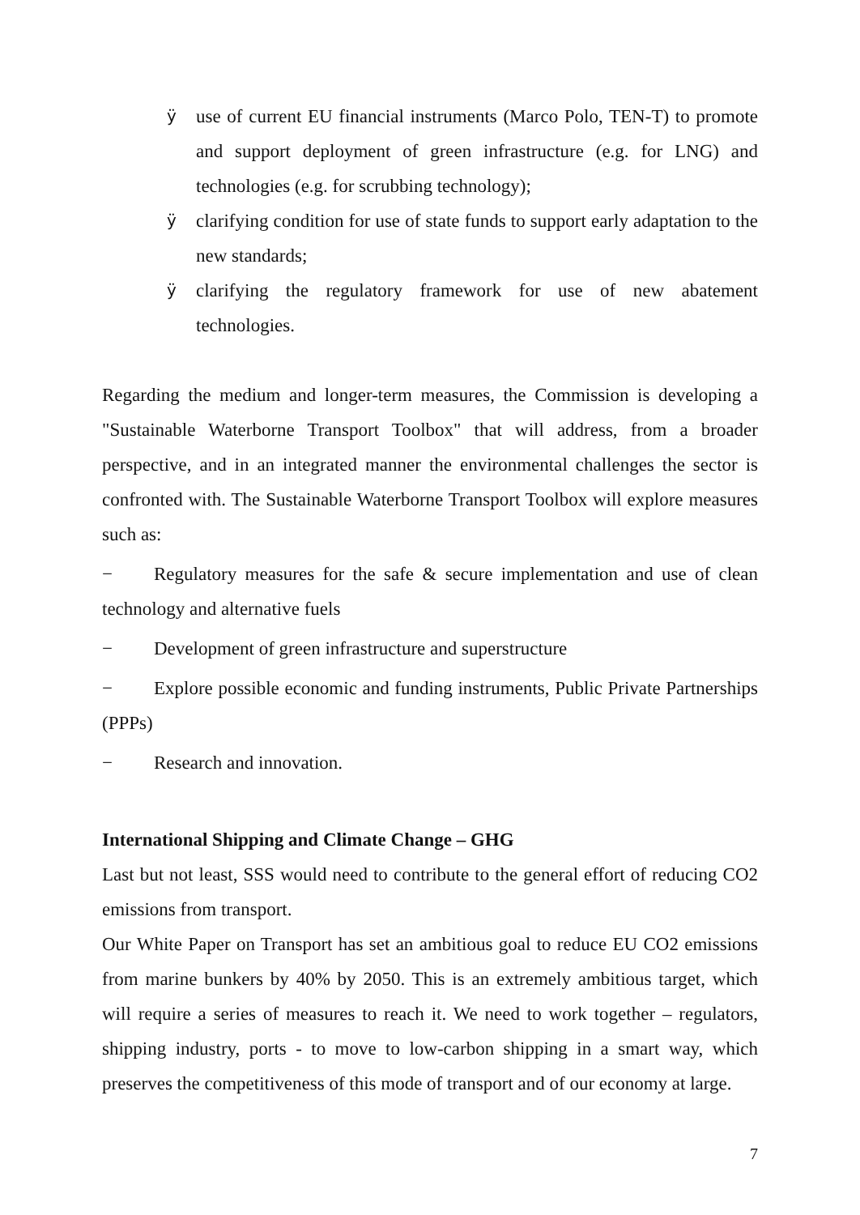ÿ
use of current EU financial instruments (Marco Polo, TEN-T) to promote and support deployment of green infrastructure (e.g. for LNG) and technologies (e.g. for scrubbing technology);
ÿ
clarifying condition for use of state funds to support early adaptation to the new standards;
ÿ
clarifying the regulatory framework for use of new abatement technologies.
Regarding the medium and longer-term measures, the Commission is developing a "Sustainable Waterborne Transport Toolbox" that will address, from a broader perspective, and in an integrated manner the environmental challenges the sector is confronted with. The Sustainable Waterborne Transport Toolbox will explore measures such as:
− Regulatory measures for the safe & secure implementation and use of clean technology and alternative fuels
− Development of green infrastructure and superstructure
− Explore possible economic and funding instruments, Public Private Partnerships (PPPs)
− Research and innovation.
International Shipping and Climate Change – GHG
Last but not least, SSS would need to contribute to the general effort of reducing CO2 emissions from transport.
Our White Paper on Transport has set an ambitious goal to reduce EU CO2 emissions from marine bunkers by 40% by 2050. This is an extremely ambitious target, which will require a series of measures to reach it. We need to work together – regulators, shipping industry, ports - to move to low-carbon shipping in a smart way, which preserves the competitiveness of this mode of transport and of our economy at large.
7